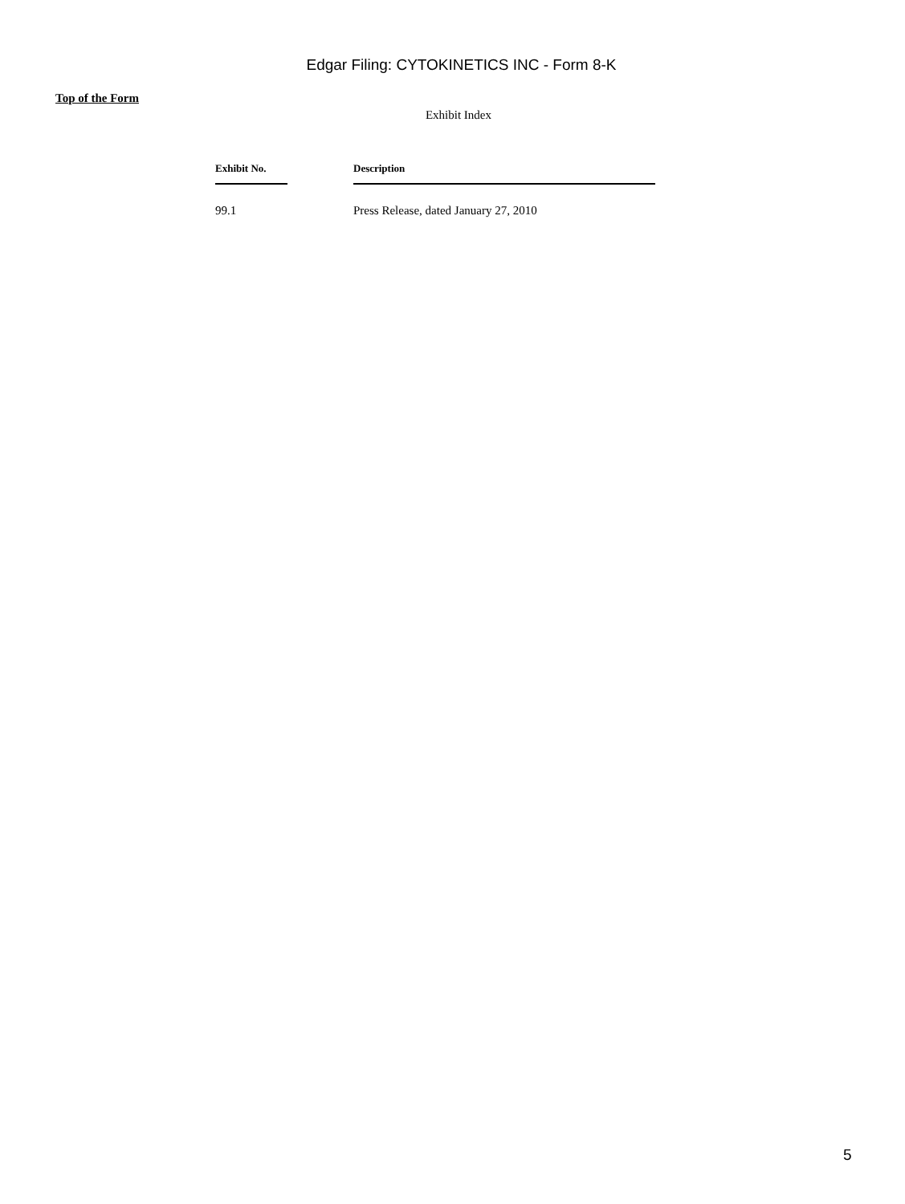Edgar Filing: CYTOKINETICS INC - Form 8-K
Top of the Form
Exhibit Index
| Exhibit No. | Description |
| --- | --- |
| 99.1 | Press Release, dated January 27, 2010 |
5